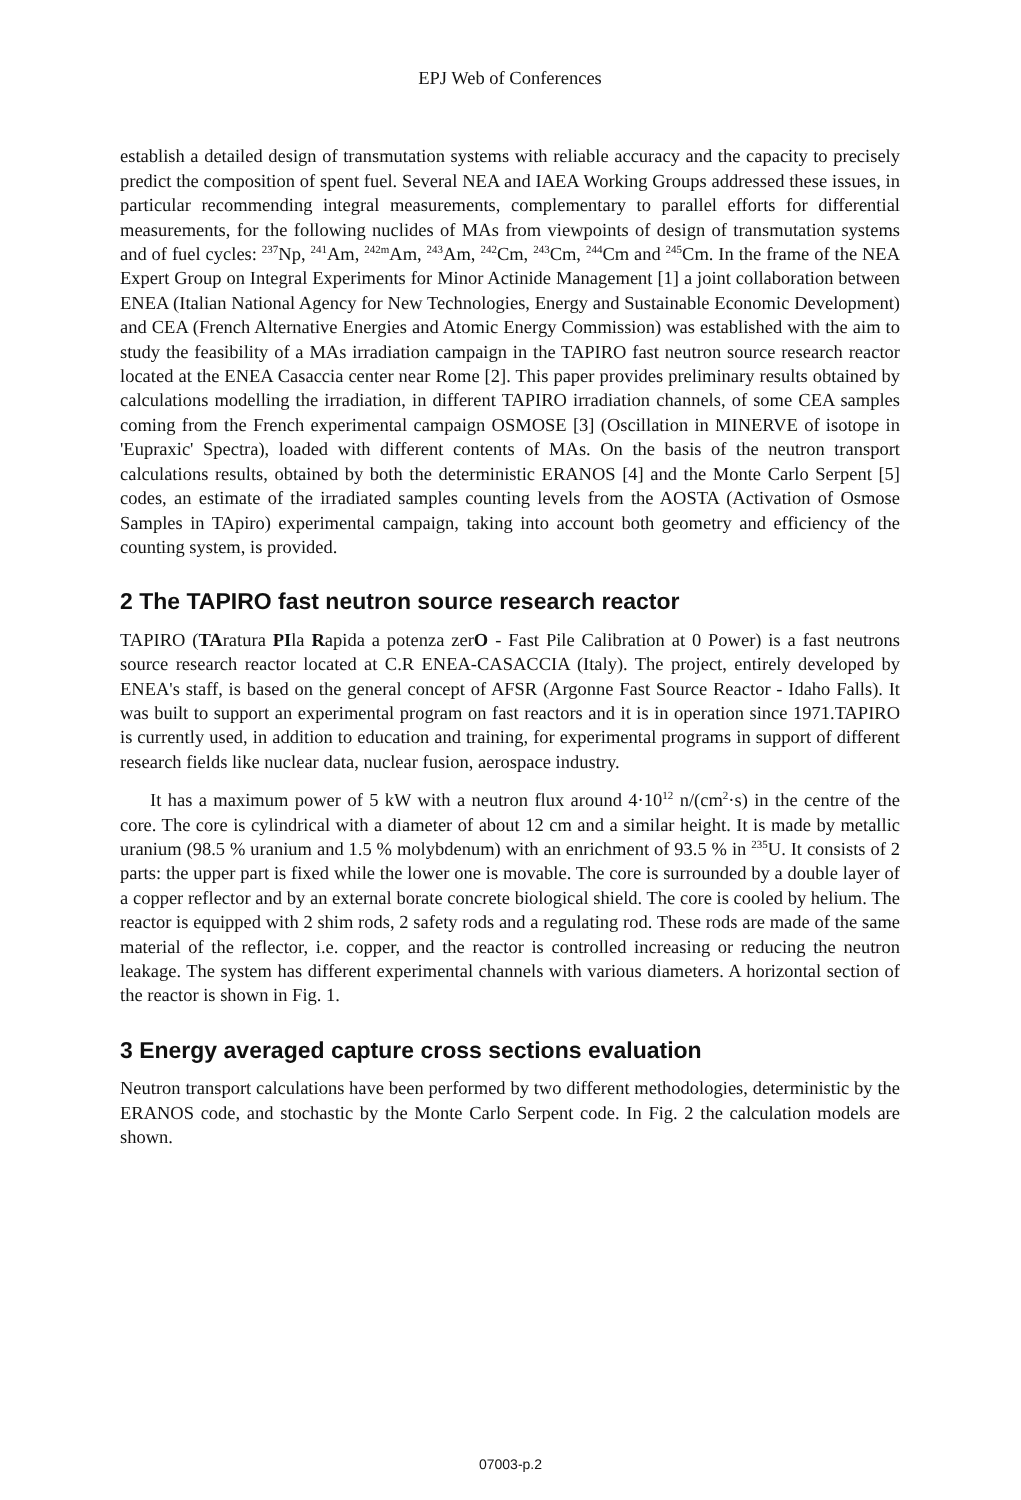EPJ Web of Conferences
establish a detailed design of transmutation systems with reliable accuracy and the capacity to precisely predict the composition of spent fuel. Several NEA and IAEA Working Groups addressed these issues, in particular recommending integral measurements, complementary to parallel efforts for differential measurements, for the following nuclides of MAs from viewpoints of design of transmutation systems and of fuel cycles: <sup>237</sup>Np, <sup>241</sup>Am, <sup>242m</sup>Am, <sup>243</sup>Am, <sup>242</sup>Cm, <sup>243</sup>Cm, <sup>244</sup>Cm and <sup>245</sup>Cm. In the frame of the NEA Expert Group on Integral Experiments for Minor Actinide Management [1] a joint collaboration between ENEA (Italian National Agency for New Technologies, Energy and Sustainable Economic Development) and CEA (French Alternative Energies and Atomic Energy Commission) was established with the aim to study the feasibility of a MAs irradiation campaign in the TAPIRO fast neutron source research reactor located at the ENEA Casaccia center near Rome [2]. This paper provides preliminary results obtained by calculations modelling the irradiation, in different TAPIRO irradiation channels, of some CEA samples coming from the French experimental campaign OSMOSE [3] (Oscillation in MINERVE of isotope in 'Eupraxic' Spectra), loaded with different contents of MAs. On the basis of the neutron transport calculations results, obtained by both the deterministic ERANOS [4] and the Monte Carlo Serpent [5] codes, an estimate of the irradiated samples counting levels from the AOSTA (Activation of Osmose Samples in TApiro) experimental campaign, taking into account both geometry and efficiency of the counting system, is provided.
2 The TAPIRO fast neutron source research reactor
TAPIRO (TAratura PIla Rapida a potenza zerO - Fast Pile Calibration at 0 Power) is a fast neutrons source research reactor located at C.R ENEA-CASACCIA (Italy). The project, entirely developed by ENEA's staff, is based on the general concept of AFSR (Argonne Fast Source Reactor - Idaho Falls). It was built to support an experimental program on fast reactors and it is in operation since 1971.TAPIRO is currently used, in addition to education and training, for experimental programs in support of different research fields like nuclear data, nuclear fusion, aerospace industry.
It has a maximum power of 5 kW with a neutron flux around 4·10<sup>12</sup> n/(cm<sup>2</sup>·s) in the centre of the core. The core is cylindrical with a diameter of about 12 cm and a similar height. It is made by metallic uranium (98.5 % uranium and 1.5 % molybdenum) with an enrichment of 93.5 % in <sup>235</sup>U. It consists of 2 parts: the upper part is fixed while the lower one is movable. The core is surrounded by a double layer of a copper reflector and by an external borate concrete biological shield. The core is cooled by helium. The reactor is equipped with 2 shim rods, 2 safety rods and a regulating rod. These rods are made of the same material of the reflector, i.e. copper, and the reactor is controlled increasing or reducing the neutron leakage. The system has different experimental channels with various diameters. A horizontal section of the reactor is shown in Fig. 1.
3 Energy averaged capture cross sections evaluation
Neutron transport calculations have been performed by two different methodologies, deterministic by the ERANOS code, and stochastic by the Monte Carlo Serpent code. In Fig. 2 the calculation models are shown.
07003-p.2